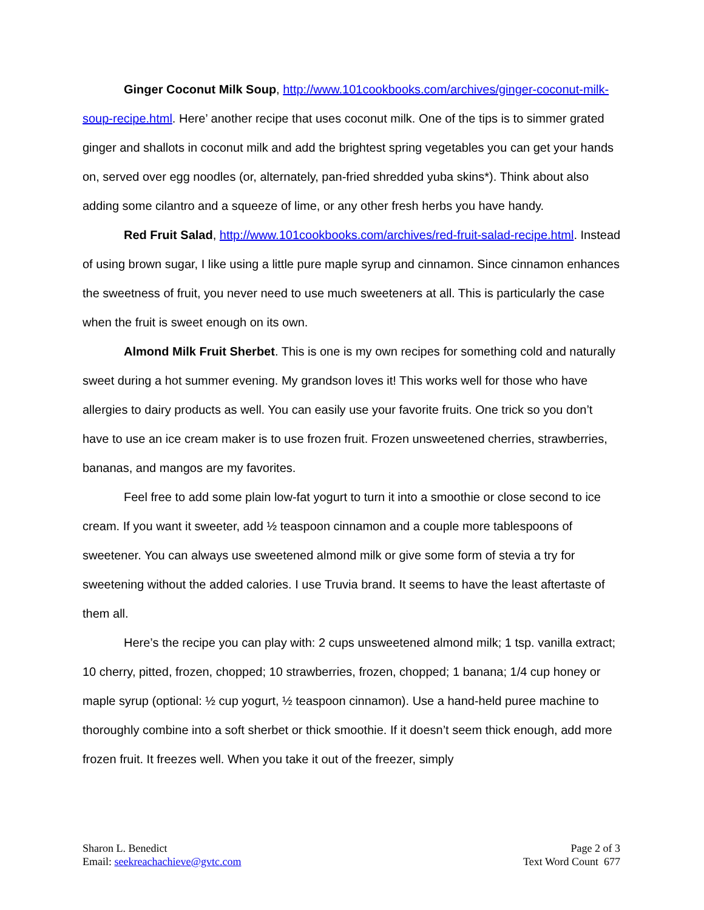Ginger Coconut Milk Soup, http://www.101cookbooks.com/archives/ginger-coconut-milk-soup-recipe.html. Here’ another recipe that uses coconut milk. One of the tips is to simmer grated ginger and shallots in coconut milk and add the brightest spring vegetables you can get your hands on, served over egg noodles (or, alternately, pan-fried shredded yuba skins*). Think about also adding some cilantro and a squeeze of lime, or any other fresh herbs you have handy.
Red Fruit Salad, http://www.101cookbooks.com/archives/red-fruit-salad-recipe.html. Instead of using brown sugar, I like using a little pure maple syrup and cinnamon. Since cinnamon enhances the sweetness of fruit, you never need to use much sweeteners at all. This is particularly the case when the fruit is sweet enough on its own.
Almond Milk Fruit Sherbet. This is one is my own recipes for something cold and naturally sweet during a hot summer evening. My grandson loves it! This works well for those who have allergies to dairy products as well. You can easily use your favorite fruits. One trick so you don’t have to use an ice cream maker is to use frozen fruit. Frozen unsweetened cherries, strawberries, bananas, and mangos are my favorites.
Feel free to add some plain low-fat yogurt to turn it into a smoothie or close second to ice cream. If you want it sweeter, add ½ teaspoon cinnamon and a couple more tablespoons of sweetener. You can always use sweetened almond milk or give some form of stevia a try for sweetening without the added calories. I use Truvia brand. It seems to have the least aftertaste of them all.
Here’s the recipe you can play with: 2 cups unsweetened almond milk; 1 tsp. vanilla extract; 10 cherry, pitted, frozen, chopped; 10 strawberries, frozen, chopped; 1 banana; 1/4 cup honey or maple syrup (optional: ½ cup yogurt, ½ teaspoon cinnamon). Use a hand-held puree machine to thoroughly combine into a soft sherbet or thick smoothie. If it doesn’t seem thick enough, add more frozen fruit. It freezes well. When you take it out of the freezer, simply
Sharon L. Benedict
Email: seekreachachieve@gvtc.com
Page 2 of 3
Text Word Count 677